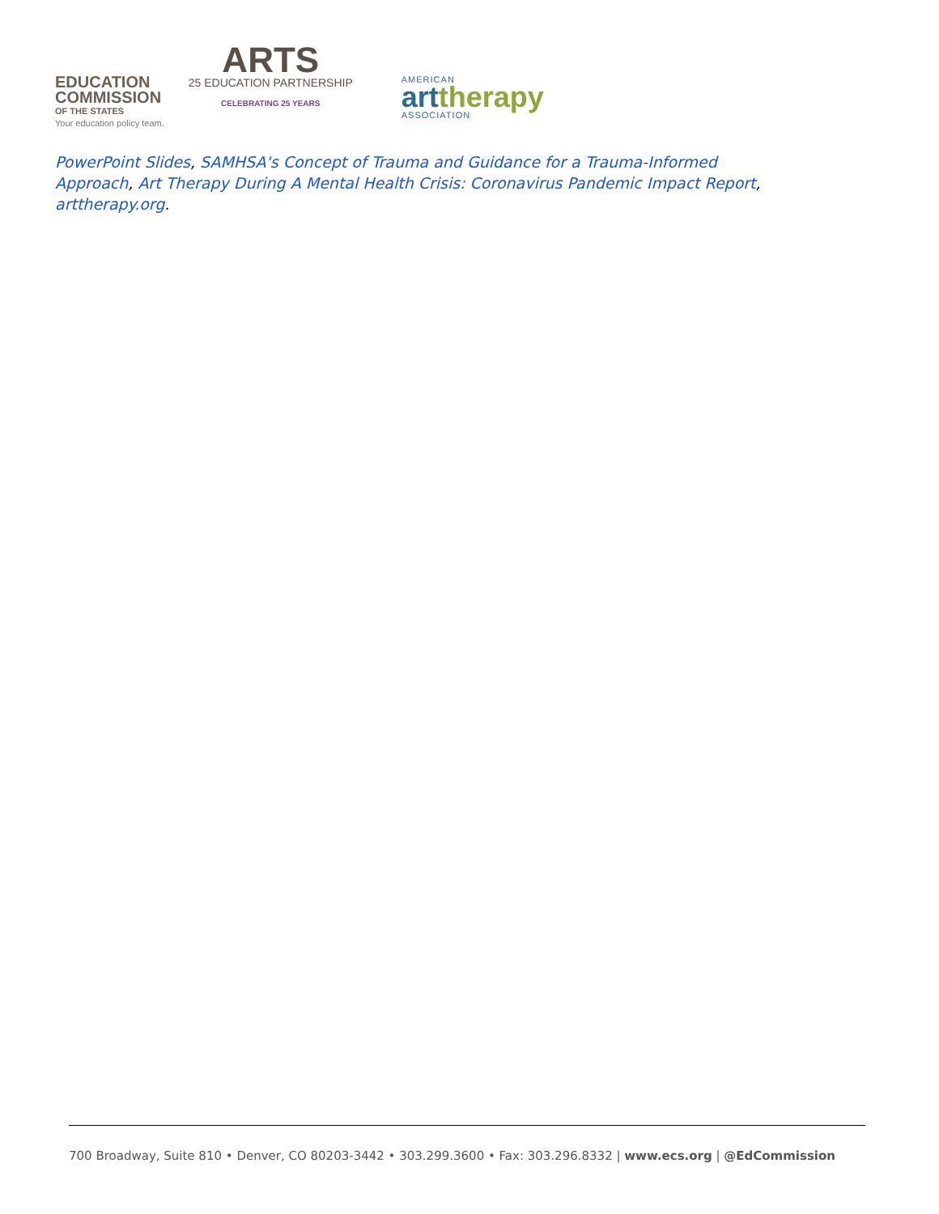EDUCATION
COMMISSION
OF THE STATES
Your education policy team.
ARTS
25 EDUCATION PARTNERSHIP
CELEBRATING 25 YEARS
AMERICAN
art therapy
ASSOCIATION
PowerPoint Slides, SAMHSA's Concept of Trauma and Guidance for a Trauma-Informed Approach, Art Therapy During A Mental Health Crisis: Coronavirus Pandemic Impact Report, arttherapy.org.
700 Broadway, Suite 810 • Denver, CO 80203-3442 • 303.299.3600 • Fax: 303.296.8332 | www.ecs.org | @EdCommission